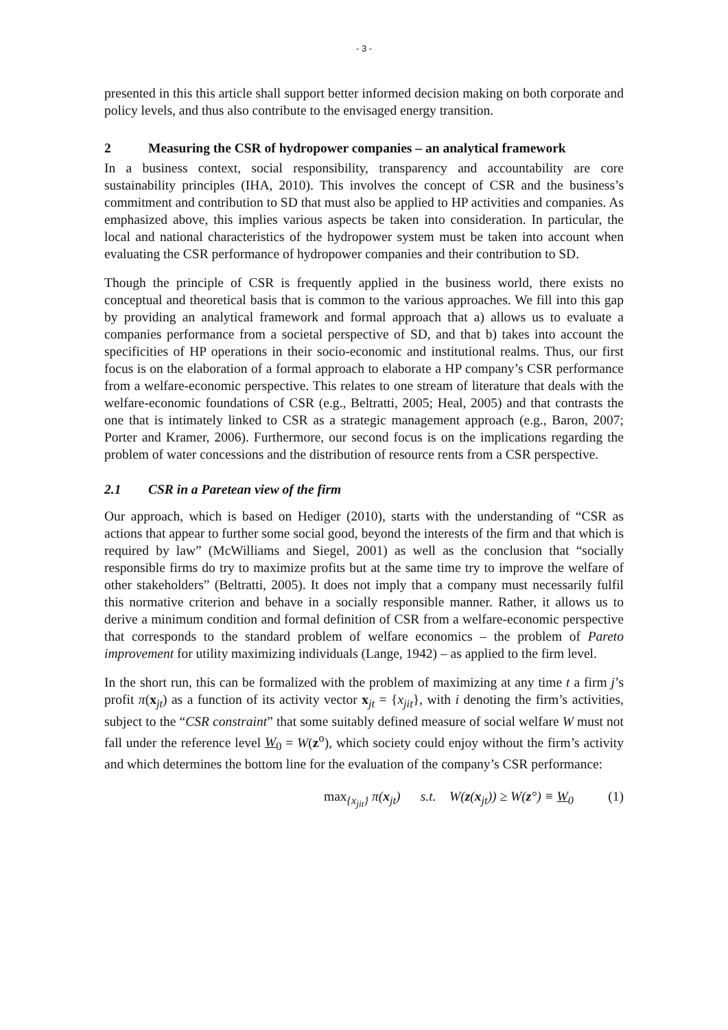- 3 -
presented in this this article shall support better informed decision making on both corporate and policy levels, and thus also contribute to the envisaged energy transition.
2 Measuring the CSR of hydropower companies – an analytical framework
In a business context, social responsibility, transparency and accountability are core sustainability principles (IHA, 2010). This involves the concept of CSR and the business’s commitment and contribution to SD that must also be applied to HP activities and companies. As emphasized above, this implies various aspects be taken into consideration. In particular, the local and national characteristics of the hydropower system must be taken into account when evaluating the CSR performance of hydropower companies and their contribution to SD.
Though the principle of CSR is frequently applied in the business world, there exists no conceptual and theoretical basis that is common to the various approaches. We fill into this gap by providing an analytical framework and formal approach that a) allows us to evaluate a companies performance from a societal perspective of SD, and that b) takes into account the specificities of HP operations in their socio-economic and institutional realms. Thus, our first focus is on the elaboration of a formal approach to elaborate a HP company’s CSR performance from a welfare-economic perspective. This relates to one stream of literature that deals with the welfare-economic foundations of CSR (e.g., Beltratti, 2005; Heal, 2005) and that contrasts the one that is intimately linked to CSR as a strategic management approach (e.g., Baron, 2007; Porter and Kramer, 2006). Furthermore, our second focus is on the implications regarding the problem of water concessions and the distribution of resource rents from a CSR perspective.
2.1 CSR in a Paretean view of the firm
Our approach, which is based on Hediger (2010), starts with the understanding of “CSR as actions that appear to further some social good, beyond the interests of the firm and that which is required by law” (McWilliams and Siegel, 2001) as well as the conclusion that “socially responsible firms do try to maximize profits but at the same time try to improve the welfare of other stakeholders” (Beltratti, 2005). It does not imply that a company must necessarily fulfil this normative criterion and behave in a socially responsible manner. Rather, it allows us to derive a minimum condition and formal definition of CSR from a welfare-economic perspective that corresponds to the standard problem of welfare economics – the problem of Pareto improvement for utility maximizing individuals (Lange, 1942) – as applied to the firm level.
In the short run, this can be formalized with the problem of maximizing at any time t a firm j’s profit π(x<sub>jt</sub>) as a function of its activity vector x<sub>jt</sub> = {x<sub>jit</sub>}, with i denoting the firm’s activities, subject to the “CSR constraint” that some suitably defined measure of social welfare W must not fall under the reference level W<sub>0</sub> = W(z<sup>o</sup>), which society could enjoy without the firm’s activity and which determines the bottom line for the evaluation of the company’s CSR performance:
max<sub>{x<sub>jit</sub>}</sub> π(x<sub>jt</sub>) s.t. W(z(x<sub>jt</sub>)) ≥ W(z°) ≡ W<sub>0</sub> (1)